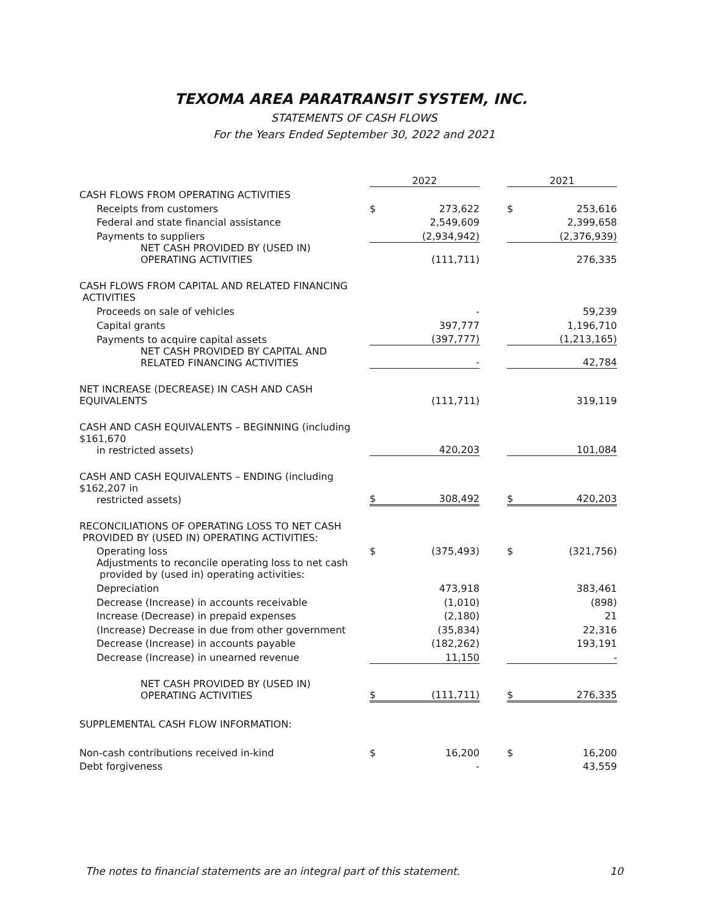TEXOMA AREA PARATRANSIT SYSTEM, INC.
STATEMENTS OF CASH FLOWS
For the Years Ended September 30, 2022 and 2021
| | 2022 | | | 2021 | |
| --- | --- | --- | --- | --- | --- |
| CASH FLOWS FROM OPERATING ACTIVITIES | | | | | |
| Receipts from customers | $ | 273,622 | | $ | 253,616 |
| Federal and state financial assistance | | 2,549,609 | | | 2,399,658 |
| Payments to suppliers | | (2,934,942) | | | (2,376,939) |
| NET CASH PROVIDED BY (USED IN) OPERATING ACTIVITIES | | (111,711) | | | 276,335 |
| CASH FLOWS FROM CAPITAL AND RELATED FINANCING ACTIVITIES | | | | | |
| Proceeds on sale of vehicles | | - | | | 59,239 |
| Capital grants | | 397,777 | | | 1,196,710 |
| Payments to acquire capital assets | | (397,777) | | | (1,213,165) |
| NET CASH PROVIDED BY CAPITAL AND RELATED FINANCING ACTIVITIES | | - | | | 42,784 |
| NET INCREASE (DECREASE) IN CASH AND CASH EQUIVALENTS | | (111,711) | | | 319,119 |
| CASH AND CASH EQUIVALENTS – BEGINNING (including $161,670 in restricted assets) | | 420,203 | | | 101,084 |
| CASH AND CASH EQUIVALENTS – ENDING (including $162,207 in restricted assets) | $ | 308,492 | | $ | 420,203 |
| RECONCILIATIONS OF OPERATING LOSS TO NET CASH PROVIDED BY (USED IN) OPERATING ACTIVITIES: | | | | | |
| Operating loss | $ | (375,493) | | $ | (321,756) |
| Adjustments to reconcile operating loss to net cash provided by (used in) operating activities: | | | | | |
| Depreciation | | 473,918 | | | 383,461 |
| Decrease (Increase) in accounts receivable | | (1,010) | | | (898) |
| Increase (Decrease) in prepaid expenses | | (2,180) | | | 21 |
| (Increase) Decrease in due from other government | | (35,834) | | | 22,316 |
| Decrease (Increase) in accounts payable | | (182,262) | | | 193,191 |
| Decrease (Increase) in unearned revenue | | 11,150 | | | - |
| NET CASH PROVIDED BY (USED IN) OPERATING ACTIVITIES | $ | (111,711) | | $ | 276,335 |
| SUPPLEMENTAL CASH FLOW INFORMATION: | | | | | |
| Non-cash contributions received in-kind | $ | 16,200 | | $ | 16,200 |
| Debt forgiveness | | - | | | 43,559 |
The notes to financial statements are an integral part of this statement. 10